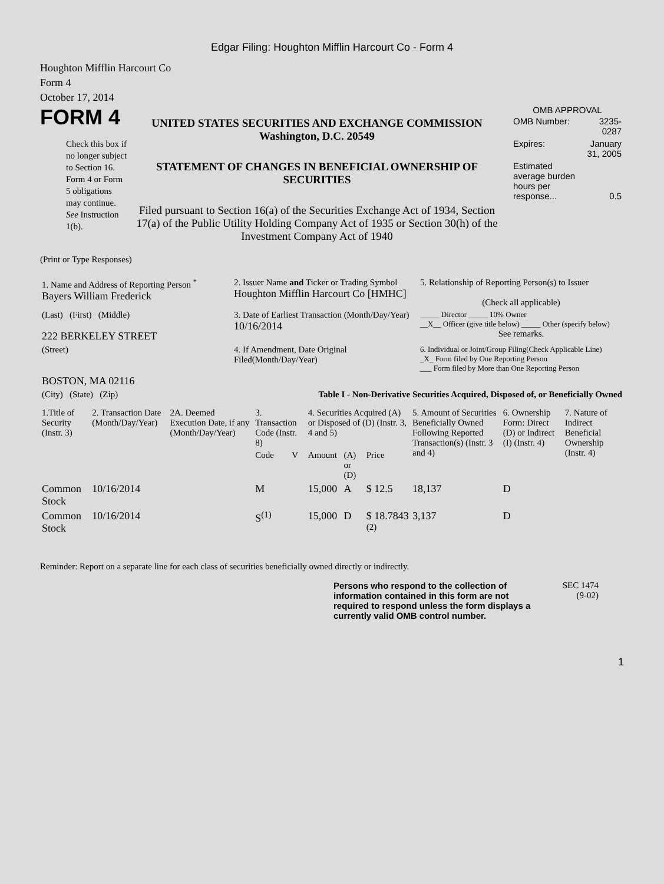Edgar Filing: Houghton Mifflin Harcourt Co - Form 4
Houghton Mifflin Harcourt Co
Form 4
October 17, 2014
FORM 4
Check this box if no longer subject to Section 16. Form 4 or Form 5 obligations may continue. See Instruction 1(b).
UNITED STATES SECURITIES AND EXCHANGE COMMISSION
Washington, D.C. 20549
STATEMENT OF CHANGES IN BENEFICIAL OWNERSHIP OF SECURITIES
Filed pursuant to Section 16(a) of the Securities Exchange Act of 1934, Section 17(a) of the Public Utility Holding Company Act of 1935 or Section 30(h) of the Investment Company Act of 1940
OMB APPROVAL
| OMB Number: | 3235-0287 |
| Expires: | January 31, 2005 |
| Estimated average burden hours per response... | 0.5 |
(Print or Type Responses)
| 1. Name and Address of Reporting Person <sup>*</sup> Bayers William Frederick | 2. Issuer Name and Ticker or Trading Symbol Houghton Mifflin Harcourt Co [HMHC] | 5. Relationship of Reporting Person(s) to Issuer (Check all applicable) |
| (Last) (First) (Middle) 222 BERKELEY STREET | 3. Date of Earliest Transaction (Month/Day/Year) 10/16/2014 | _____ Director _____ 10% Owner __X__ Officer (give title below) _____ Other (specify below) See remarks. |
| (Street) BOSTON, MA 02116 | 4. If Amendment, Date Original Filed(Month/Day/Year) | 6. Individual or Joint/Group Filing(Check Applicable Line) _X_ Form filed by One Reporting Person ___ Form filed by More than One Reporting Person |
| (City) (State) (Zip) | Table I - Non-Derivative Securities Acquired, Disposed of, or Beneficially Owned | |
| 1.Title of Security (Instr. 3) | 2. Transaction Date (Month/Day/Year) | 2A. Deemed Execution Date, if any (Month/Day/Year) | 3. Transaction Code (Instr. 8) | | 4. Securities Acquired (A) or Disposed of (D) (Instr. 3, 4 and 5) | | | 5. Amount of Securities Beneficially Owned Following Reported Transaction(s) (Instr. 3 and 4) | 6. Ownership Form: Direct (D) or Indirect (I) (Instr. 4) | 7. Nature of Indirect Beneficial Ownership (Instr. 4) |
| --- | --- | --- | --- | --- | --- | --- | --- | --- | --- | --- |
| | | | Code | V | Amount | (A) or (D) | Price | | | |
| Common Stock | 10/16/2014 | | M | | 15,000 | A | $ 12.5 | 18,137 | D | |
| Common Stock | 10/16/2014 | | S<sup>(1)</sup> | | 15,000 | D | $ 18.7843 <sup>(2)</sup> | 3,137 | D | |
Reminder: Report on a separate line for each class of securities beneficially owned directly or indirectly.
Persons who respond to the collection of information contained in this form are not required to respond unless the form displays a currently valid OMB control number.
SEC 1474
(9-02)
1